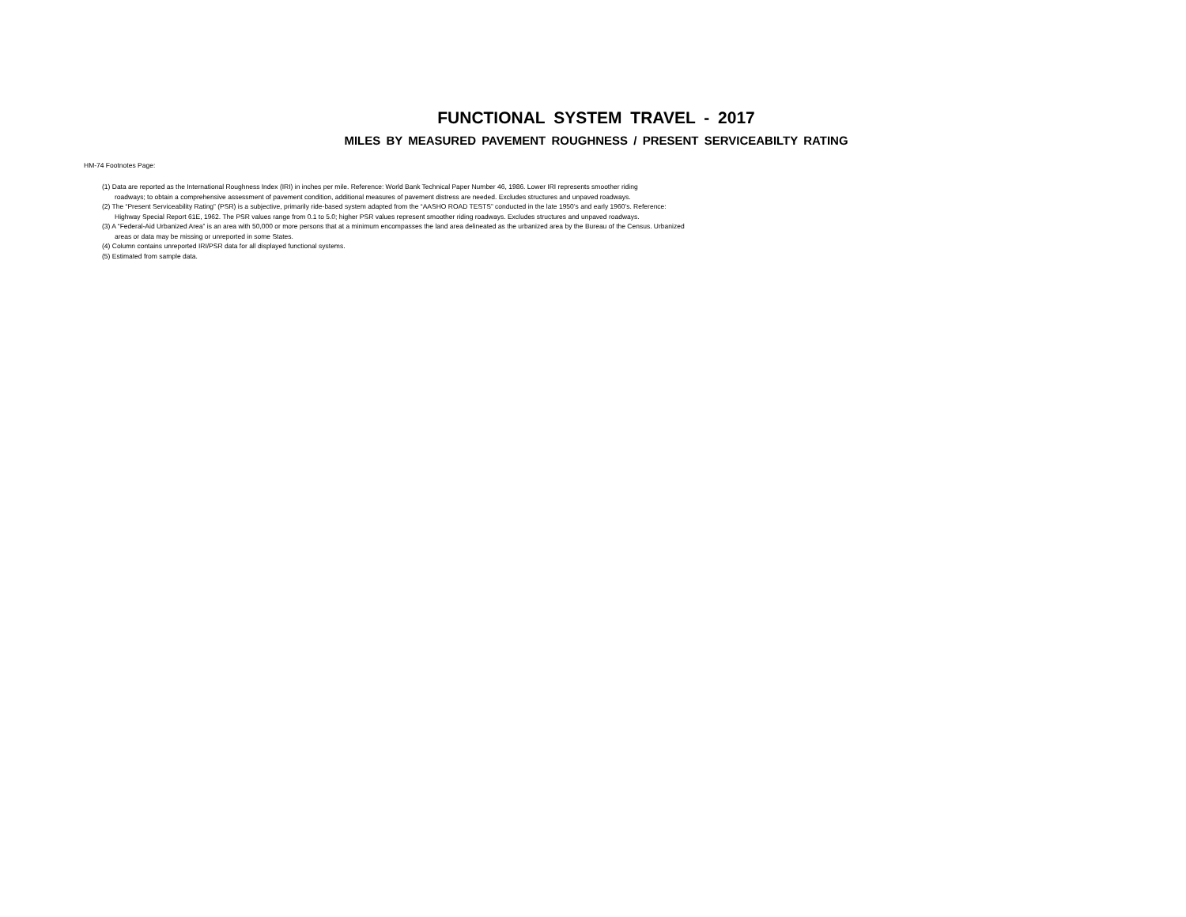FUNCTIONAL SYSTEM TRAVEL - 2017
MILES BY MEASURED PAVEMENT ROUGHNESS / PRESENT SERVICEABILTY RATING
HM-74 Footnotes Page:
(1) Data are reported as the International Roughness Index (IRI) in inches per mile. Reference: World Bank Technical Paper Number 46, 1986. Lower IRI represents smoother riding
roadways; to obtain a comprehensive assessment of pavement condition, additional measures of pavement distress are needed. Excludes structures and unpaved roadways.
(2) The “Present Serviceability Rating” (PSR) is a subjective, primarily ride-based system adapted from the “AASHO ROAD TESTS” conducted in the late 1950’s and early 1960’s. Reference:
Highway Special Report 61E, 1962. The PSR values range from 0.1 to 5.0; higher PSR values represent smoother riding roadways. Excludes structures and unpaved roadways.
(3) A “Federal-Aid Urbanized Area” is an area with 50,000 or more persons that at a minimum encompasses the land area delineated as the urbanized area by the Bureau of the Census. Urbanized
areas or data may be missing or unreported in some States.
(4) Column contains unreported IRI/PSR data for all displayed functional systems.
(5) Estimated from sample data.